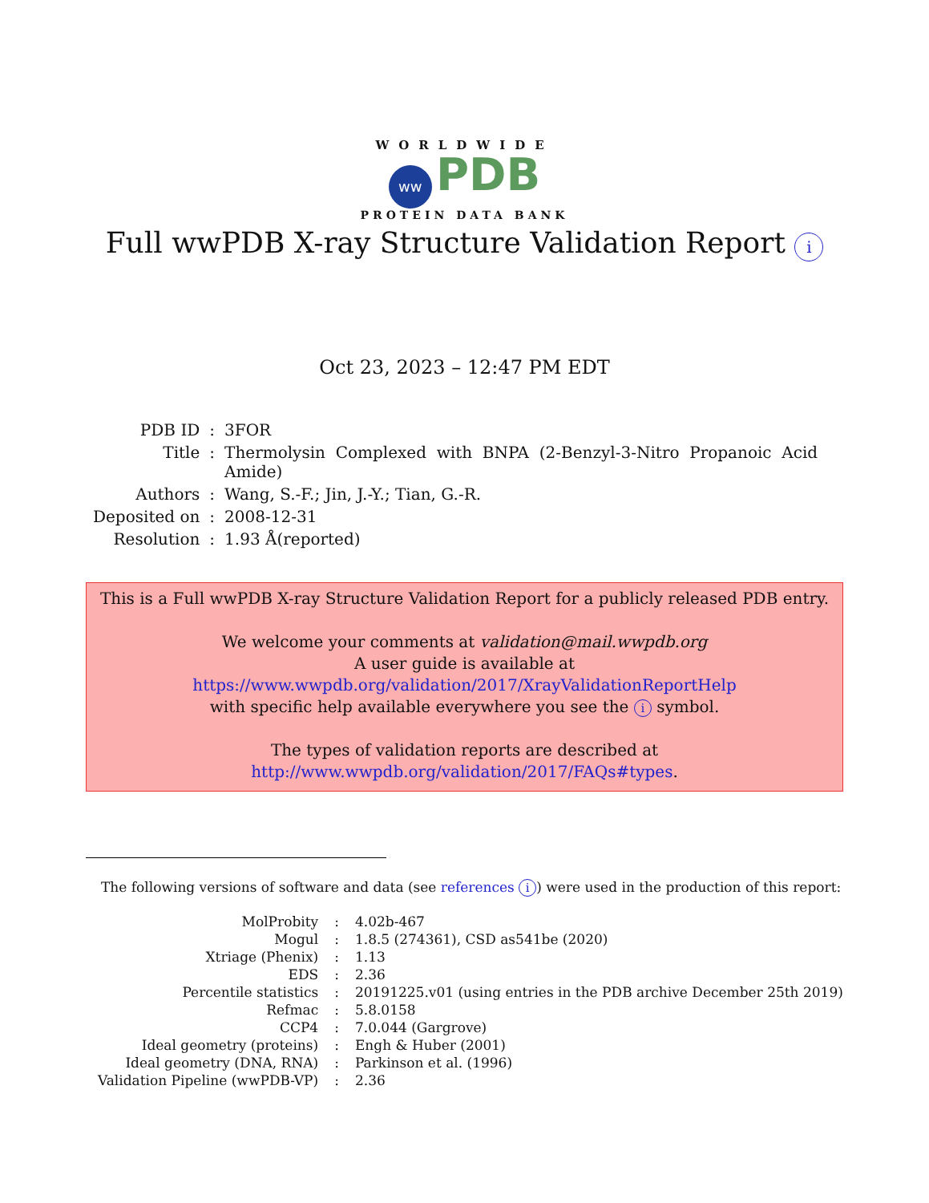WORLDWIDE
ww PDB
PROTEIN DATA BANK
Full wwPDB X-ray Structure Validation Report i
Oct 23, 2023 – 12:47 PM EDT
| PDB ID | : | 3FOR |
| Title | : | Thermolysin Complexed with BNPA (2-Benzyl-3-Nitro Propanoic Acid Amide) |
| Authors | : | Wang, S.-F.; Jin, J.-Y.; Tian, G.-R. |
| Deposited on | : | 2008-12-31 |
| Resolution | : | 1.93 Å(reported) |
This is a Full wwPDB X-ray Structure Validation Report for a publicly released PDB entry.
We welcome your comments at validation@mail.wwpdb.org
A user guide is available at
https://www.wwpdb.org/validation/2017/XrayValidationReportHelp
with specific help available everywhere you see the i symbol.
The types of validation reports are described at
http://www.wwpdb.org/validation/2017/FAQs#types.
The following versions of software and data (see references i) were used in the production of this report:
| MolProbity | : | 4.02b-467 |
| Mogul | : | 1.8.5 (274361), CSD as541be (2020) |
| Xtriage (Phenix) | : | 1.13 |
| EDS | : | 2.36 |
| Percentile statistics | : | 20191225.v01 (using entries in the PDB archive December 25th 2019) |
| Refmac | : | 5.8.0158 |
| CCP4 | : | 7.0.044 (Gargrove) |
| Ideal geometry (proteins) | : | Engh & Huber (2001) |
| Ideal geometry (DNA, RNA) | : | Parkinson et al. (1996) |
| Validation Pipeline (wwPDB-VP) | : | 2.36 |